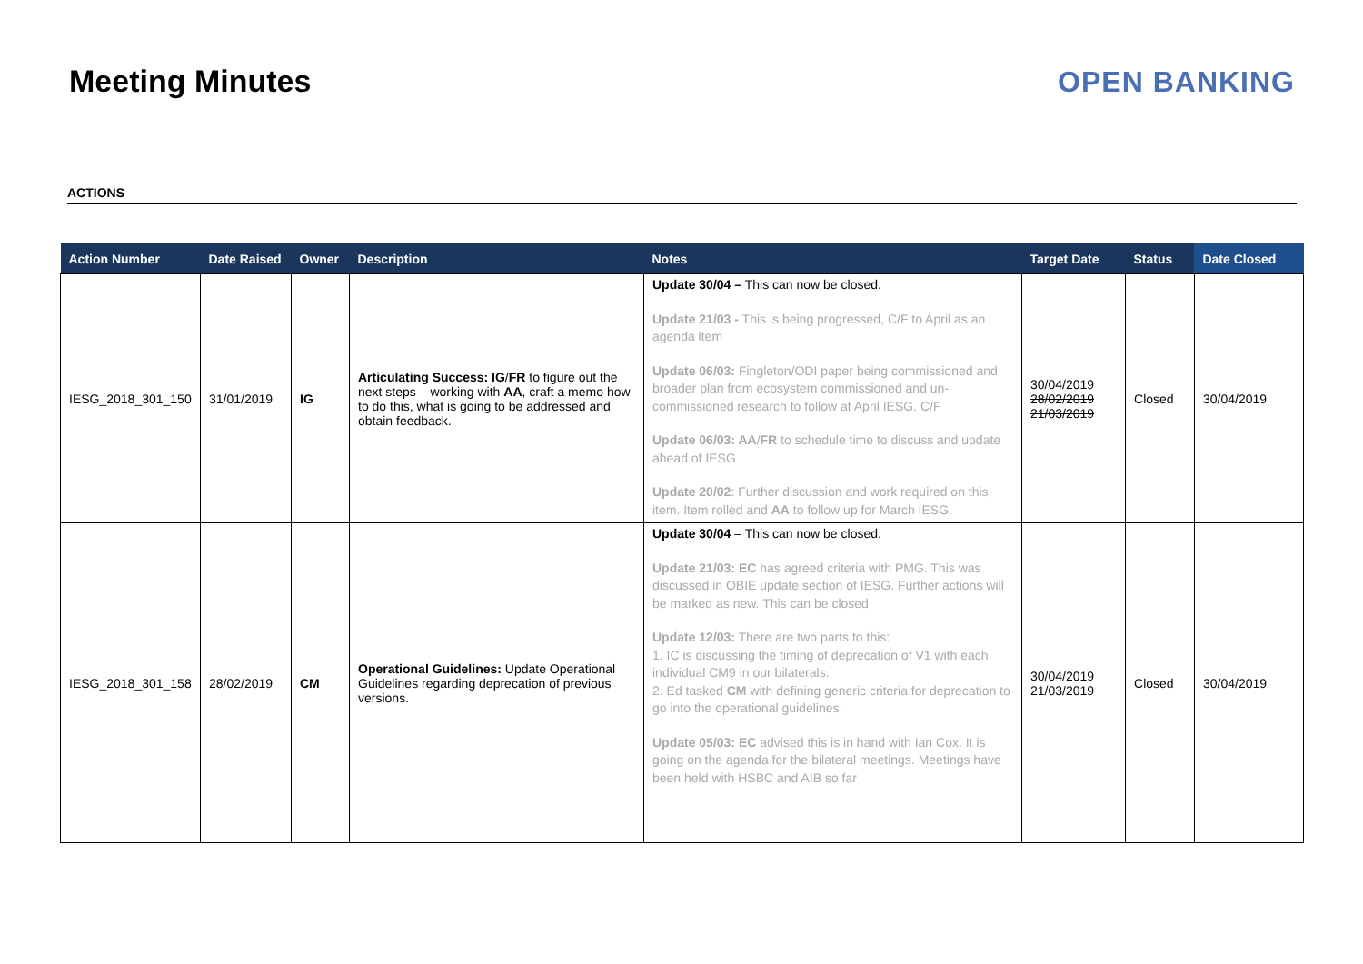Meeting Minutes OPEN BANKING
ACTIONS
| Action Number | Date Raised | Owner | Description | Notes | Target Date | Status | Date Closed |
| --- | --- | --- | --- | --- | --- | --- | --- |
| IESG_2018_301_150 | 31/01/2019 | IG | Articulating Success: IG / FR to figure out the next steps – working with AA , craft a memo how to do this, what is going to be addressed and obtain feedback. | Update 30/04 – This can now be closed. Update 21/03 - This is being progressed, C/F to April as an agenda item Update 06/03: Fingleton/ODI paper being commissioned and broader plan from ecosystem commissioned and un-commissioned research to follow at April IESG. C/F Update 06/03: AA / FR to schedule time to discuss and update ahead of IESG Update 20/02 : Further discussion and work required on this item. Item rolled and AA to follow up for March IESG. | 30/04/2019 28/02/2019 21/03/2019 | Closed | 30/04/2019 |
| IESG_2018_301_158 | 28/02/2019 | CM | Operational Guidelines: Update Operational Guidelines regarding deprecation of previous versions. | Update 30/04 – This can now be closed. Update 21/03: EC has agreed criteria with PMG. This was discussed in OBIE update section of IESG. Further actions will be marked as new. This can be closed Update 12/03: There are two parts to this: 1. IC is discussing the timing of deprecation of V1 with each individual CM9 in our bilaterals. 2. Ed tasked CM with defining generic criteria for deprecation to go into the operational guidelines. Update 05/03: EC advised this is in hand with Ian Cox. It is going on the agenda for the bilateral meetings. Meetings have been held with HSBC and AIB so far | 30/04/2019 21/03/2019 | Closed | 30/04/2019 |